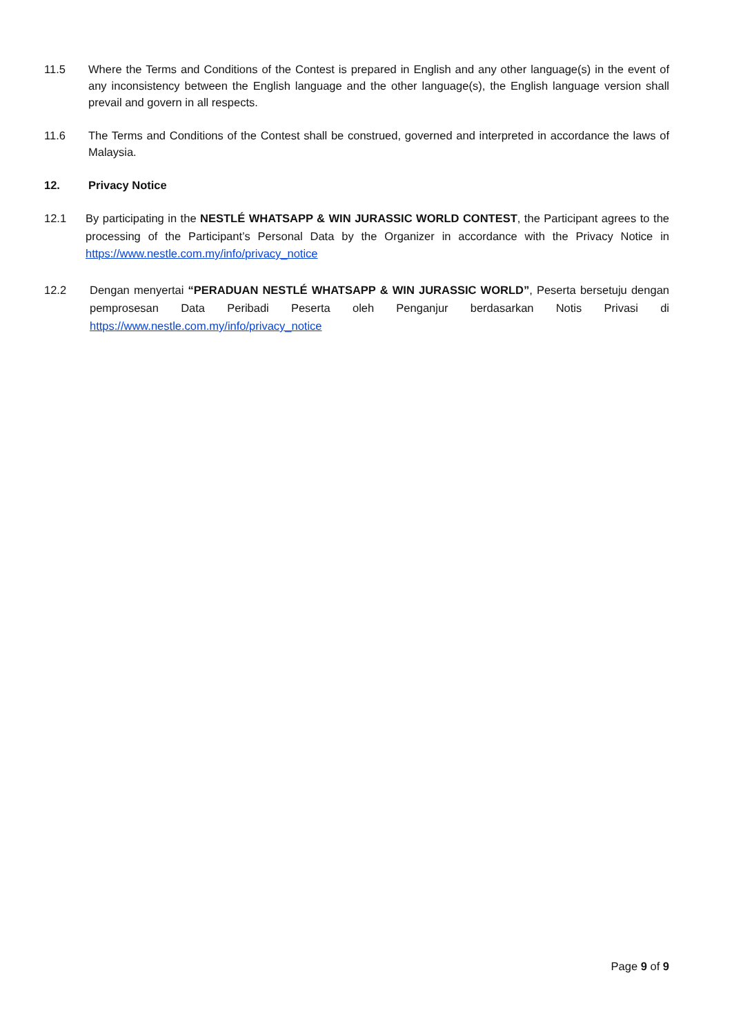11.5 Where the Terms and Conditions of the Contest is prepared in English and any other language(s) in the event of any inconsistency between the English language and the other language(s), the English language version shall prevail and govern in all respects.
11.6 The Terms and Conditions of the Contest shall be construed, governed and interpreted in accordance the laws of Malaysia.
12. Privacy Notice
12.1 By participating in the NESTLÉ WHATSAPP & WIN JURASSIC WORLD CONTEST, the Participant agrees to the processing of the Participant’s Personal Data by the Organizer in accordance with the Privacy Notice in https://www.nestle.com.my/info/privacy_notice
12.2 Dengan menyertai “PERADUAN NESTLÉ WHATSAPP & WIN JURASSIC WORLD”, Peserta bersetuju dengan pemprosesan Data Peribadi Peserta oleh Penganjur berdasarkan Notis Privasi di https://www.nestle.com.my/info/privacy_notice
Page 9 of 9